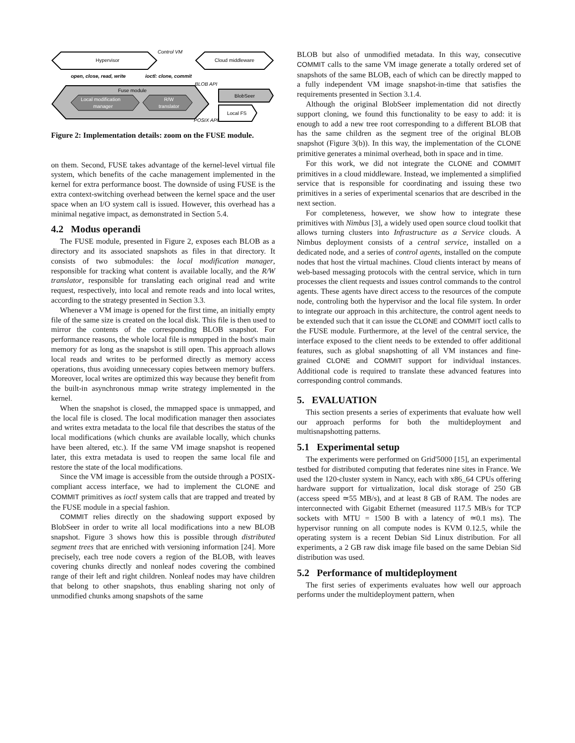Hypervisor
Cloud middleware
Control VM
Fuse module
Local modification
manager
R/W
translator
open, close, read, write
ioctl: clone, commit
BLOB API
BlobSeer
Local FS
POSIX API
Figure 2: Implementation details: zoom on the FUSE module.
on them. Second, FUSE takes advantage of the kernel-level virtual file system, which benefits of the cache management implemented in the kernel for extra performance boost. The downside of using FUSE is the extra context-switching overhead between the kernel space and the user space when an I/O system call is issued. However, this overhead has a minimal negative impact, as demonstrated in Section 5.4.
4.2 Modus operandi
The FUSE module, presented in Figure 2, exposes each BLOB as a directory and its associated snapshots as files in that directory. It consists of two submodules: the local modification manager, responsible for tracking what content is available locally, and the R/W translator, responsible for translating each original read and write request, respectively, into local and remote reads and into local writes, according to the strategy presented in Section 3.3.
Whenever a VM image is opened for the first time, an initially empty file of the same size is created on the local disk. This file is then used to mirror the contents of the corresponding BLOB snapshot. For performance reasons, the whole local file is mmapped in the host's main memory for as long as the snapshot is still open. This approach allows local reads and writes to be performed directly as memory access operations, thus avoiding unnecessary copies between memory buffers. Moreover, local writes are optimized this way because they benefit from the built-in asynchronous mmap write strategy implemented in the kernel.
When the snapshot is closed, the mmapped space is unmapped, and the local file is closed. The local modification manager then associates and writes extra metadata to the local file that describes the status of the local modifications (which chunks are available locally, which chunks have been altered, etc.). If the same VM image snapshot is reopened later, this extra metadata is used to reopen the same local file and restore the state of the local modifications.
Since the VM image is accessible from the outside through a POSIX-compliant access interface, we had to implement the CLONE and COMMIT primitives as ioctl system calls that are trapped and treated by the FUSE module in a special fashion.
COMMIT relies directly on the shadowing support exposed by BlobSeer in order to write all local modifications into a new BLOB snapshot. Figure 3 shows how this is possible through distributed segment trees that are enriched with versioning information [24]. More precisely, each tree node covers a region of the BLOB, with leaves covering chunks directly and nonleaf nodes covering the combined range of their left and right children. Nonleaf nodes may have children that belong to other snapshots, thus enabling sharing not only of unmodified chunks among snapshots of the same
BLOB but also of unmodified metadata. In this way, consecutive COMMIT calls to the same VM image generate a totally ordered set of snapshots of the same BLOB, each of which can be directly mapped to a fully independent VM image snapshot-in-time that satisfies the requirements presented in Section 3.1.4.
Although the original BlobSeer implementation did not directly support cloning, we found this functionality to be easy to add: it is enough to add a new tree root corresponding to a different BLOB that has the same children as the segment tree of the original BLOB snapshot (Figure 3(b)). In this way, the implementation of the CLONE primitive generates a minimal overhead, both in space and in time.
For this work, we did not integrate the CLONE and COMMIT primitives in a cloud middleware. Instead, we implemented a simplified service that is responsible for coordinating and issuing these two primitives in a series of experimental scenarios that are described in the next section.
For completeness, however, we show how to integrate these primitives with Nimbus [3], a widely used open source cloud toolkit that allows turning clusters into Infrastructure as a Service clouds. A Nimbus deployment consists of a central service, installed on a dedicated node, and a series of control agents, installed on the compute nodes that host the virtual machines. Cloud clients interact by means of web-based messaging protocols with the central service, which in turn processes the client requests and issues control commands to the control agents. These agents have direct access to the resources of the compute node, controling both the hypervisor and the local file system. In order to integrate our approach in this architecture, the control agent needs to be extended such that it can issue the CLONE and COMMIT ioctl calls to the FUSE module. Furthermore, at the level of the central service, the interface exposed to the client needs to be extended to offer additional features, such as global snapshotting of all VM instances and fine-grained CLONE and COMMIT support for individual instances. Additional code is required to translate these advanced features into corresponding control commands.
5. EVALUATION
This section presents a series of experiments that evaluate how well our approach performs for both the multideployment and multisnapshotting patterns.
5.1 Experimental setup
The experiments were performed on Grid'5000 [15], an experimental testbed for distributed computing that federates nine sites in France. We used the 120-cluster system in Nancy, each with x86_64 CPUs offering hardware support for virtualization, local disk storage of 250 GB (access speed ≃55 MB/s), and at least 8 GB of RAM. The nodes are interconnected with Gigabit Ethernet (measured 117.5 MB/s for TCP sockets with MTU = 1500 B with a latency of ≃0.1 ms). The hypervisor running on all compute nodes is KVM 0.12.5, while the operating system is a recent Debian Sid Linux distribution. For all experiments, a 2 GB raw disk image file based on the same Debian Sid distribution was used.
5.2 Performance of multideployment
The first series of experiments evaluates how well our approach performs under the multideployment pattern, when